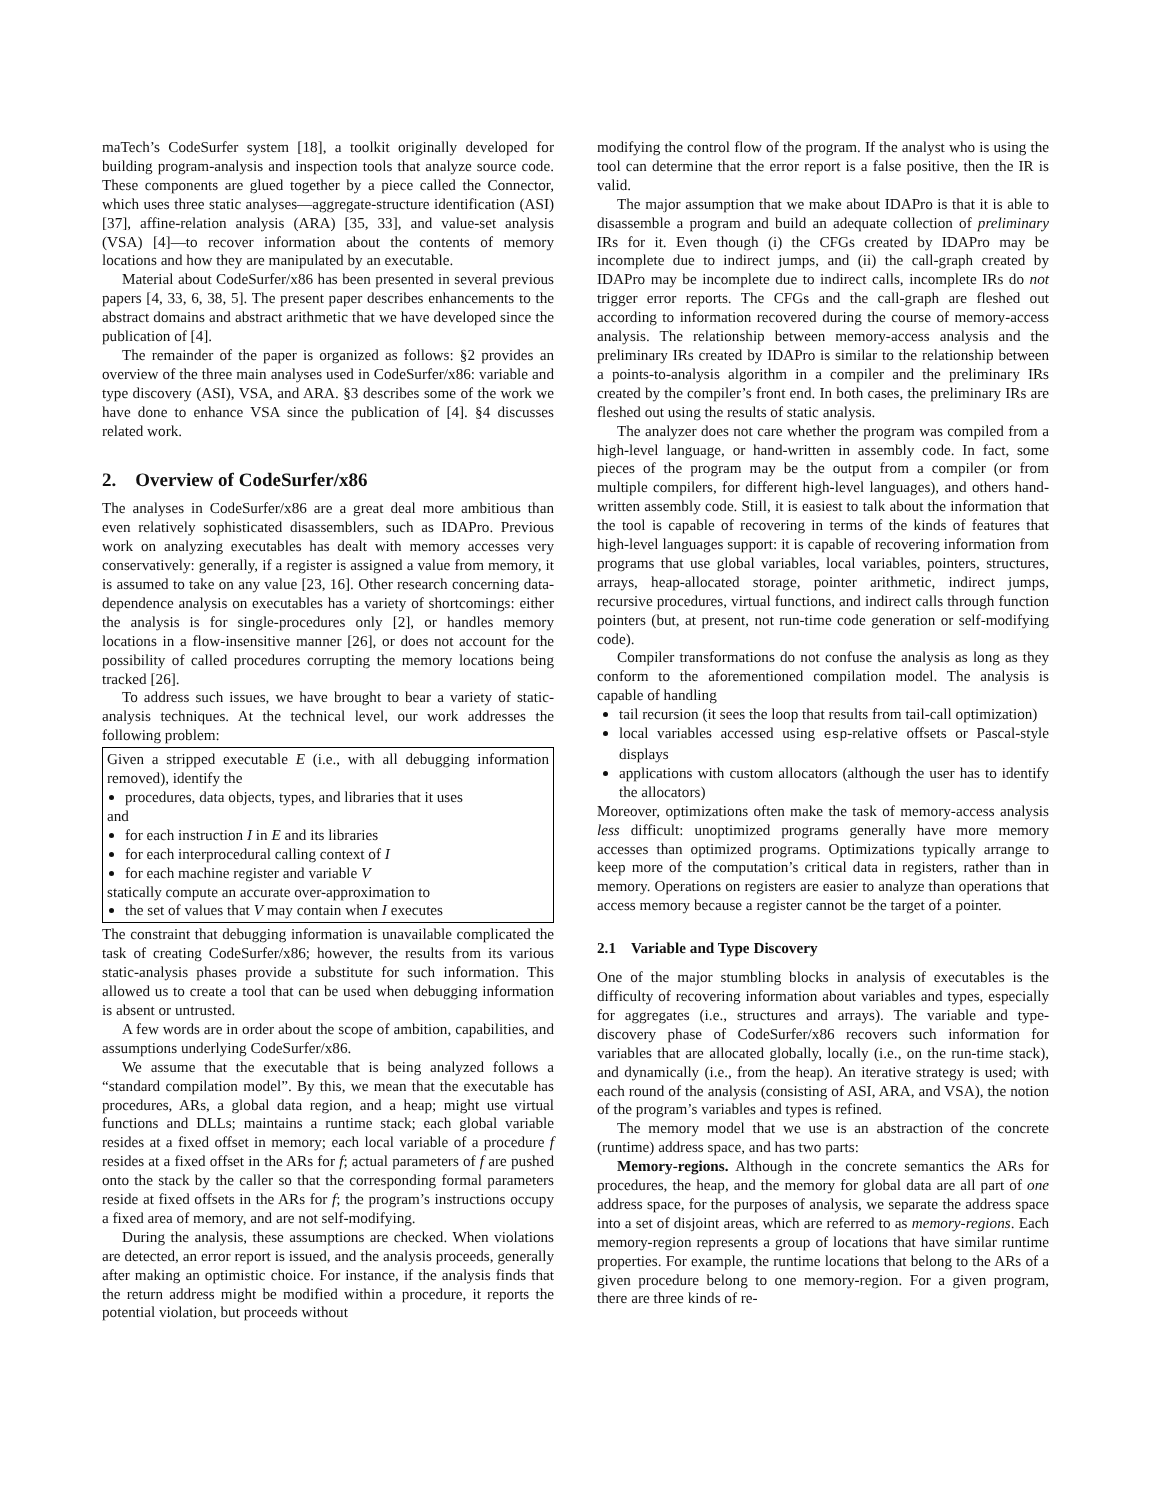maTech’s CodeSurfer system [18], a toolkit originally developed for building program-analysis and inspection tools that analyze source code. These components are glued together by a piece called the Connector, which uses three static analyses—aggregate-structure identification (ASI) [37], affine-relation analysis (ARA) [35, 33], and value-set analysis (VSA) [4]—to recover information about the contents of memory locations and how they are manipulated by an executable.
Material about CodeSurfer/x86 has been presented in several previous papers [4, 33, 6, 38, 5]. The present paper describes enhancements to the abstract domains and abstract arithmetic that we have developed since the publication of [4].
The remainder of the paper is organized as follows: §2 provides an overview of the three main analyses used in CodeSurfer/x86: variable and type discovery (ASI), VSA, and ARA. §3 describes some of the work we have done to enhance VSA since the publication of [4]. §4 discusses related work.
2. Overview of CodeSurfer/x86
The analyses in CodeSurfer/x86 are a great deal more ambitious than even relatively sophisticated disassemblers, such as IDAPro. Previous work on analyzing executables has dealt with memory accesses very conservatively: generally, if a register is assigned a value from memory, it is assumed to take on any value [23, 16]. Other research concerning data-dependence analysis on executables has a variety of shortcomings: either the analysis is for single-procedures only [2], or handles memory locations in a flow-insensitive manner [26], or does not account for the possibility of called procedures corrupting the memory locations being tracked [26].
To address such issues, we have brought to bear a variety of static-analysis techniques. At the technical level, our work addresses the following problem:
Given a stripped executable E (i.e., with all debugging information removed), identify the
procedures, data objects, types, and libraries that it uses
and
for each instruction I in E and its libraries
for each interprocedural calling context of I
for each machine register and variable V
statically compute an accurate over-approximation to
the set of values that V may contain when I executes
The constraint that debugging information is unavailable complicated the task of creating CodeSurfer/x86; however, the results from its various static-analysis phases provide a substitute for such information. This allowed us to create a tool that can be used when debugging information is absent or untrusted.
A few words are in order about the scope of ambition, capabilities, and assumptions underlying CodeSurfer/x86.
We assume that the executable that is being analyzed follows a “standard compilation model”. By this, we mean that the executable has procedures, ARs, a global data region, and a heap; might use virtual functions and DLLs; maintains a runtime stack; each global variable resides at a fixed offset in memory; each local variable of a procedure f resides at a fixed offset in the ARs for f; actual parameters of f are pushed onto the stack by the caller so that the corresponding formal parameters reside at fixed offsets in the ARs for f; the program’s instructions occupy a fixed area of memory, and are not self-modifying.
During the analysis, these assumptions are checked. When violations are detected, an error report is issued, and the analysis proceeds, generally after making an optimistic choice. For instance, if the analysis finds that the return address might be modified within a procedure, it reports the potential violation, but proceeds without
modifying the control flow of the program. If the analyst who is using the tool can determine that the error report is a false positive, then the IR is valid.
The major assumption that we make about IDAPro is that it is able to disassemble a program and build an adequate collection of preliminary IRs for it. Even though (i) the CFGs created by IDAPro may be incomplete due to indirect jumps, and (ii) the call-graph created by IDAPro may be incomplete due to indirect calls, incomplete IRs do not trigger error reports. The CFGs and the call-graph are fleshed out according to information recovered during the course of memory-access analysis. The relationship between memory-access analysis and the preliminary IRs created by IDAPro is similar to the relationship between a points-to-analysis algorithm in a compiler and the preliminary IRs created by the compiler’s front end. In both cases, the preliminary IRs are fleshed out using the results of static analysis.
The analyzer does not care whether the program was compiled from a high-level language, or hand-written in assembly code. In fact, some pieces of the program may be the output from a compiler (or from multiple compilers, for different high-level languages), and others hand-written assembly code. Still, it is easiest to talk about the information that the tool is capable of recovering in terms of the kinds of features that high-level languages support: it is capable of recovering information from programs that use global variables, local variables, pointers, structures, arrays, heap-allocated storage, pointer arithmetic, indirect jumps, recursive procedures, virtual functions, and indirect calls through function pointers (but, at present, not run-time code generation or self-modifying code).
Compiler transformations do not confuse the analysis as long as they conform to the aforementioned compilation model. The analysis is capable of handling
tail recursion (it sees the loop that results from tail-call optimization)
local variables accessed using esp-relative offsets or Pascal-style displays
applications with custom allocators (although the user has to identify the allocators)
Moreover, optimizations often make the task of memory-access analysis less difficult: unoptimized programs generally have more memory accesses than optimized programs. Optimizations typically arrange to keep more of the computation’s critical data in registers, rather than in memory. Operations on registers are easier to analyze than operations that access memory because a register cannot be the target of a pointer.
2.1 Variable and Type Discovery
One of the major stumbling blocks in analysis of executables is the difficulty of recovering information about variables and types, especially for aggregates (i.e., structures and arrays). The variable and type-discovery phase of CodeSurfer/x86 recovers such information for variables that are allocated globally, locally (i.e., on the run-time stack), and dynamically (i.e., from the heap). An iterative strategy is used; with each round of the analysis (consisting of ASI, ARA, and VSA), the notion of the program’s variables and types is refined.
The memory model that we use is an abstraction of the concrete (runtime) address space, and has two parts:
Memory-regions. Although in the concrete semantics the ARs for procedures, the heap, and the memory for global data are all part of one address space, for the purposes of analysis, we separate the address space into a set of disjoint areas, which are referred to as memory-regions. Each memory-region represents a group of locations that have similar runtime properties. For example, the runtime locations that belong to the ARs of a given procedure belong to one memory-region. For a given program, there are three kinds of re-